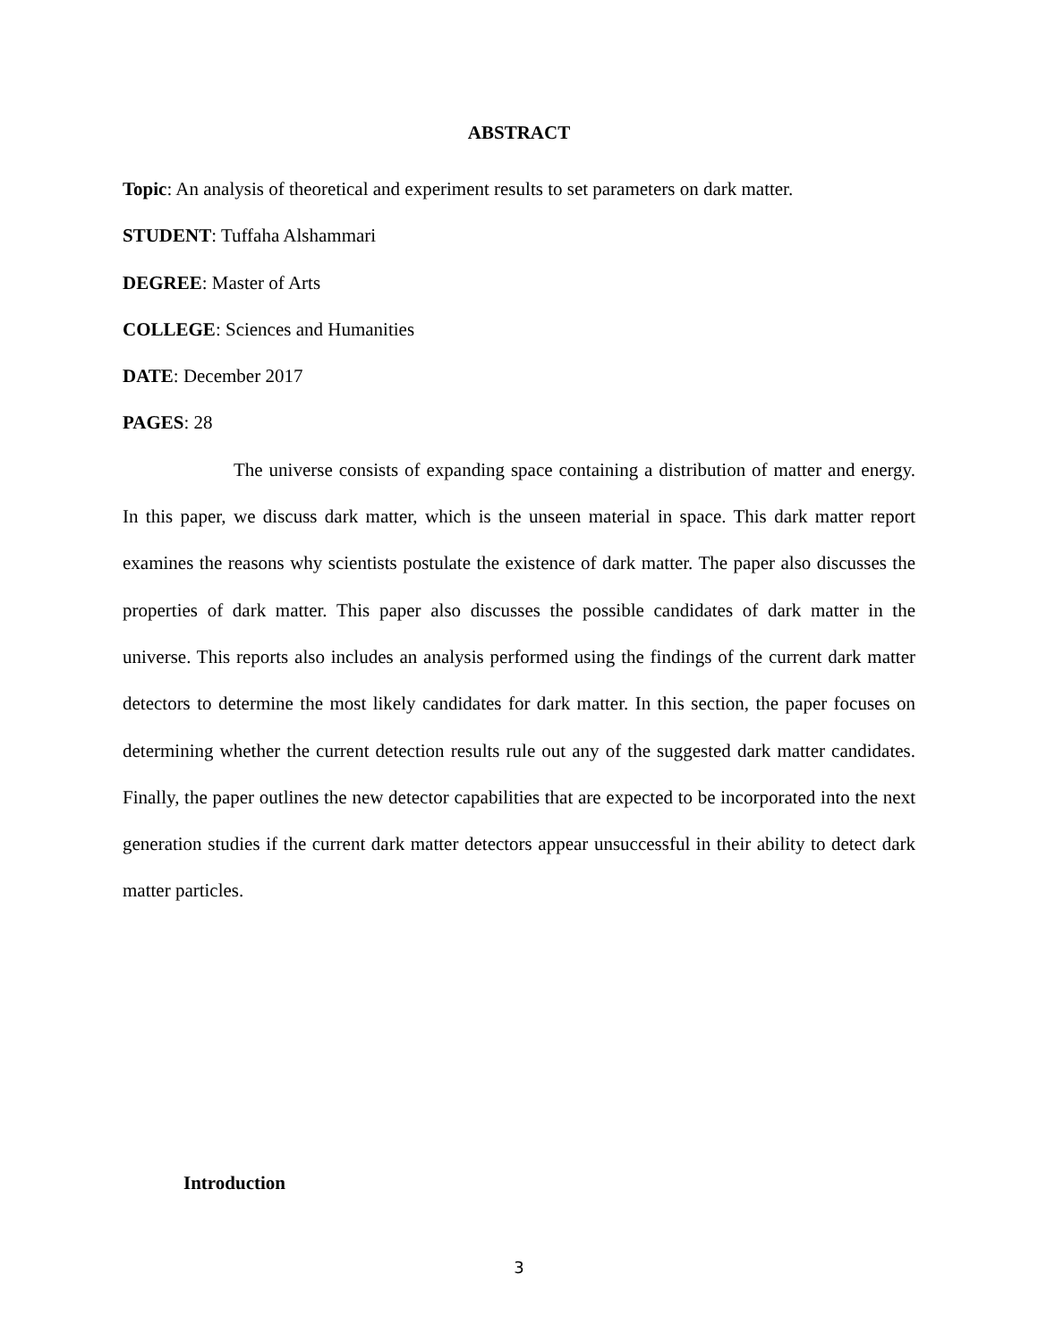ABSTRACT
Topic: An analysis of theoretical and experiment results to set parameters on dark matter.
STUDENT: Tuffaha Alshammari
DEGREE: Master of Arts
COLLEGE: Sciences and Humanities
DATE: December 2017
PAGES: 28
The universe consists of expanding space containing a distribution of matter and energy. In this paper, we discuss dark matter, which is the unseen material in space. This dark matter report examines the reasons why scientists postulate the existence of dark matter. The paper also discusses the properties of dark matter. This paper also discusses the possible candidates of dark matter in the universe. This reports also includes an analysis performed using the findings of the current dark matter detectors to determine the most likely candidates for dark matter. In this section, the paper focuses on determining whether the current detection results rule out any of the suggested dark matter candidates. Finally, the paper outlines the new detector capabilities that are expected to be incorporated into the next generation studies if the current dark matter detectors appear unsuccessful in their ability to detect dark matter particles.
Introduction
3